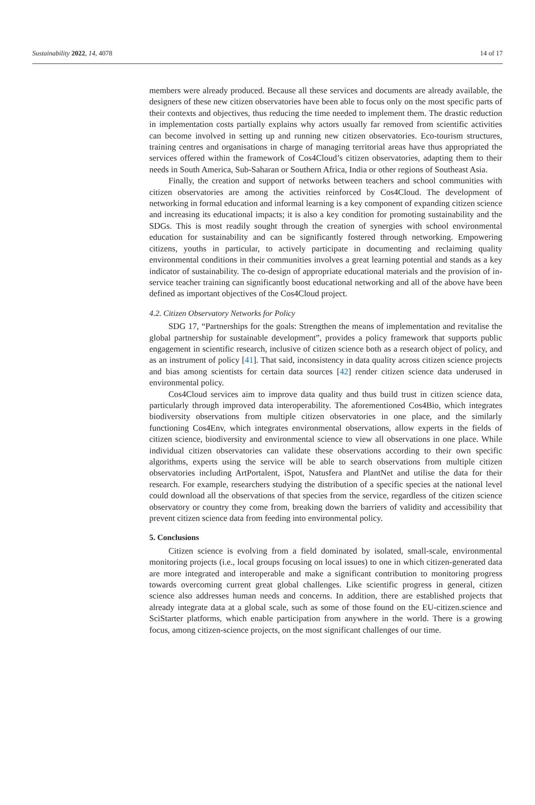Sustainability 2022, 14, 4078 14 of 17
members were already produced. Because all these services and documents are already available, the designers of these new citizen observatories have been able to focus only on the most specific parts of their contexts and objectives, thus reducing the time needed to implement them. The drastic reduction in implementation costs partially explains why actors usually far removed from scientific activities can become involved in setting up and running new citizen observatories. Eco-tourism structures, training centres and organisations in charge of managing territorial areas have thus appropriated the services offered within the framework of Cos4Cloud’s citizen observatories, adapting them to their needs in South America, Sub-Saharan or Southern Africa, India or other regions of Southeast Asia.
Finally, the creation and support of networks between teachers and school communities with citizen observatories are among the activities reinforced by Cos4Cloud. The development of networking in formal education and informal learning is a key component of expanding citizen science and increasing its educational impacts; it is also a key condition for promoting sustainability and the SDGs. This is most readily sought through the creation of synergies with school environmental education for sustainability and can be significantly fostered through networking. Empowering citizens, youths in particular, to actively participate in documenting and reclaiming quality environmental conditions in their communities involves a great learning potential and stands as a key indicator of sustainability. The co-design of appropriate educational materials and the provision of in-service teacher training can significantly boost educational networking and all of the above have been defined as important objectives of the Cos4Cloud project.
4.2. Citizen Observatory Networks for Policy
SDG 17, “Partnerships for the goals: Strengthen the means of implementation and revitalise the global partnership for sustainable development”, provides a policy framework that supports public engagement in scientific research, inclusive of citizen science both as a research object of policy, and as an instrument of policy [41]. That said, inconsistency in data quality across citizen science projects and bias among scientists for certain data sources [42] render citizen science data underused in environmental policy.
Cos4Cloud services aim to improve data quality and thus build trust in citizen science data, particularly through improved data interoperability. The aforementioned Cos4Bio, which integrates biodiversity observations from multiple citizen observatories in one place, and the similarly functioning Cos4Env, which integrates environmental observations, allow experts in the fields of citizen science, biodiversity and environmental science to view all observations in one place. While individual citizen observatories can validate these observations according to their own specific algorithms, experts using the service will be able to search observations from multiple citizen observatories including ArtPortalent, iSpot, Natusfera and PlantNet and utilise the data for their research. For example, researchers studying the distribution of a specific species at the national level could download all the observations of that species from the service, regardless of the citizen science observatory or country they come from, breaking down the barriers of validity and accessibility that prevent citizen science data from feeding into environmental policy.
5. Conclusions
Citizen science is evolving from a field dominated by isolated, small-scale, environmental monitoring projects (i.e., local groups focusing on local issues) to one in which citizen-generated data are more integrated and interoperable and make a significant contribution to monitoring progress towards overcoming current great global challenges. Like scientific progress in general, citizen science also addresses human needs and concerns. In addition, there are established projects that already integrate data at a global scale, such as some of those found on the EU-citizen.science and SciStarter platforms, which enable participation from anywhere in the world. There is a growing focus, among citizen-science projects, on the most significant challenges of our time.